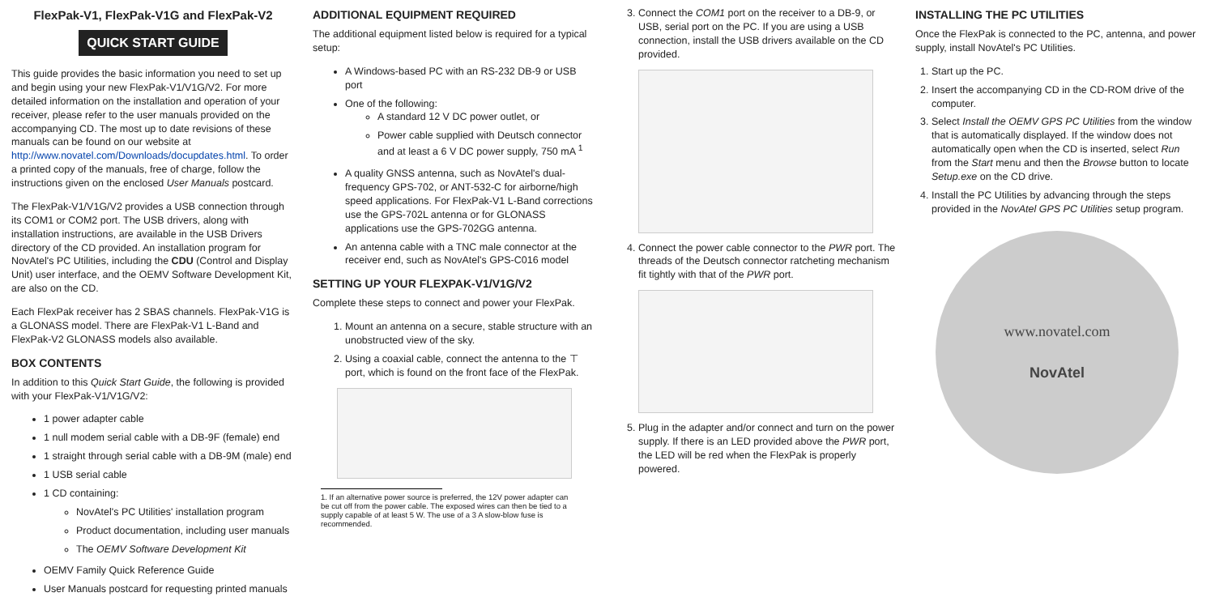FlexPak-V1, FlexPak-V1G and FlexPak-V2
QUICK START GUIDE
This guide provides the basic information you need to set up and begin using your new FlexPak-V1/V1G/V2. For more detailed information on the installation and operation of your receiver, please refer to the user manuals provided on the accompanying CD. The most up to date revisions of these manuals can be found on our website at http://www.novatel.com/Downloads/docupdates.html. To order a printed copy of the manuals, free of charge, follow the instructions given on the enclosed User Manuals postcard.
The FlexPak-V1/V1G/V2 provides a USB connection through its COM1 or COM2 port. The USB drivers, along with installation instructions, are available in the USB Drivers directory of the CD provided. An installation program for NovAtel's PC Utilities, including the CDU (Control and Display Unit) user interface, and the OEMV Software Development Kit, are also on the CD.
Each FlexPak receiver has 2 SBAS channels. FlexPak-V1G is a GLONASS model. There are FlexPak-V1 L-Band and FlexPak-V2 GLONASS models also available.
BOX CONTENTS
In addition to this Quick Start Guide, the following is provided with your FlexPak-V1/V1G/V2:
1 power adapter cable
1 null modem serial cable with a DB-9F (female) end
1 straight through serial cable with a DB-9M (male) end
1 USB serial cable
1 CD containing:
NovAtel's PC Utilities' installation program
Product documentation, including user manuals
The OEMV Software Development Kit
OEMV Family Quick Reference Guide
User Manuals postcard for requesting printed manuals
ADDITIONAL EQUIPMENT REQUIRED
The additional equipment listed below is required for a typical setup:
A Windows-based PC with an RS-232 DB-9 or USB port
One of the following:
A standard 12 V DC power outlet, or
Power cable supplied with Deutsch connector and at least a 6 V DC power supply, 750 mA <sup>1</sup>
A quality GNSS antenna, such as NovAtel's dual-frequency GPS-702, or ANT-532-C for airborne/high speed applications. For FlexPak-V1 L-Band corrections use the GPS-702L antenna or for GLONASS applications use the GPS-702GG antenna.
An antenna cable with a TNC male connector at the receiver end, such as NovAtel's GPS-C016 model
SETTING UP YOUR FLEXPAK-V1/V1G/V2
Complete these steps to connect and power your FlexPak.
1. Mount an antenna on a secure, stable structure with an unobstructed view of the sky.
2. Using a coaxial cable, connect the antenna to the ⊤ port, which is found on the front face of the FlexPak.
1. If an alternative power source is preferred, the 12V power adapter can be cut off from the power cable. The exposed wires can then be tied to a supply capable of at least 5 W. The use of a 3 A slow-blow fuse is recommended.
3. Connect the COM1 port on the receiver to a DB-9, or USB, serial port on the PC. If you are using a USB connection, install the USB drivers available on the CD provided.
4. Connect the power cable connector to the PWR port. The threads of the Deutsch connector ratcheting mechanism fit tightly with that of the PWR port.
5. Plug in the adapter and/or connect and turn on the power supply. If there is an LED provided above the PWR port, the LED will be red when the FlexPak is properly powered.
INSTALLING THE PC UTILITIES
Once the FlexPak is connected to the PC, antenna, and power supply, install NovAtel's PC Utilities.
1. Start up the PC.
2. Insert the accompanying CD in the CD-ROM drive of the computer.
3. Select Install the OEMV GPS PC Utilities from the window that is automatically displayed. If the window does not automatically open when the CD is inserted, select Run from the Start menu and then the Browse button to locate Setup.exe on the CD drive.
4. Install the PC Utilities by advancing through the steps provided in the NovAtel GPS PC Utilities setup program.
www.novatel.com
NovAtel